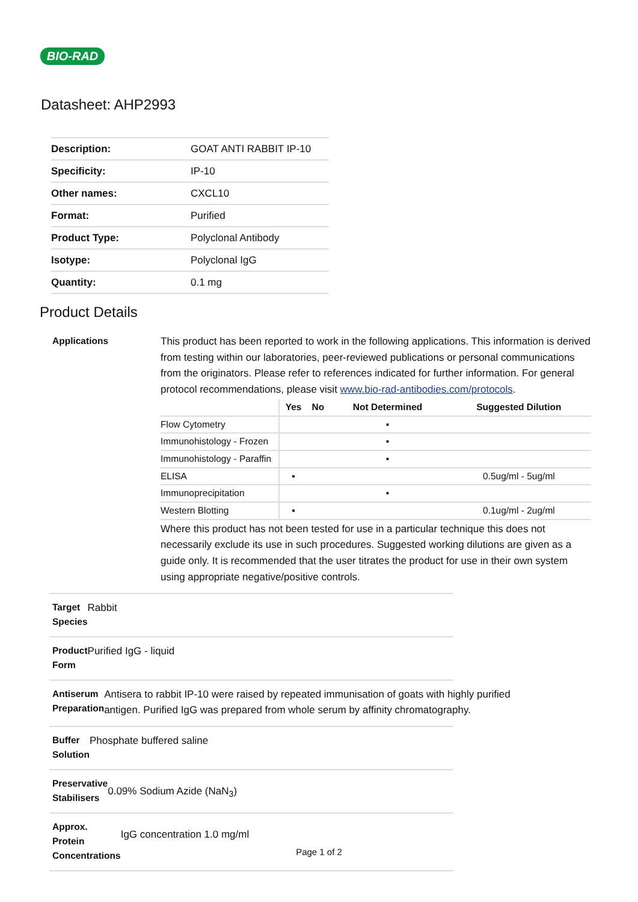BIO-RAD
Datasheet: AHP2993
| Description: | GOAT ANTI RABBIT IP-10 |
| Specificity: | IP-10 |
| Other names: | CXCL10 |
| Format: | Purified |
| Product Type: | Polyclonal Antibody |
| Isotype: | Polyclonal IgG |
| Quantity: | 0.1 mg |
Product Details
Applications
This product has been reported to work in the following applications. This information is derived from testing within our laboratories, peer-reviewed publications or personal communications from the originators. Please refer to references indicated for further information. For general protocol recommendations, please visit www.bio-rad-antibodies.com/protocols.
| | Yes | No | Not Determined | Suggested Dilution |
| --- | --- | --- | --- | --- |
| Flow Cytometry | | | ▪ | |
| Immunohistology - Frozen | | | ▪ | |
| Immunohistology - Paraffin | | | ▪ | |
| ELISA | ▪ | | | 0.5ug/ml - 5ug/ml |
| Immunoprecipitation | | | ▪ | |
| Western Blotting | ▪ | | | 0.1ug/ml - 2ug/ml |
Where this product has not been tested for use in a particular technique this does not necessarily exclude its use in such procedures. Suggested working dilutions are given as a guide only. It is recommended that the user titrates the product for use in their own system using appropriate negative/positive controls.
Target Species
Rabbit
Product Form
Purified IgG - liquid
Antiserum Preparation
Antisera to rabbit IP-10 were raised by repeated immunisation of goats with highly purified antigen. Purified IgG was prepared from whole serum by affinity chromatography.
Buffer Solution
Phosphate buffered saline
Preservative Stabilisers
0.09% Sodium Azide (NaN<sub>3</sub>)
Approx. Protein Concentrations
IgG concentration 1.0 mg/ml
Page 1 of 2